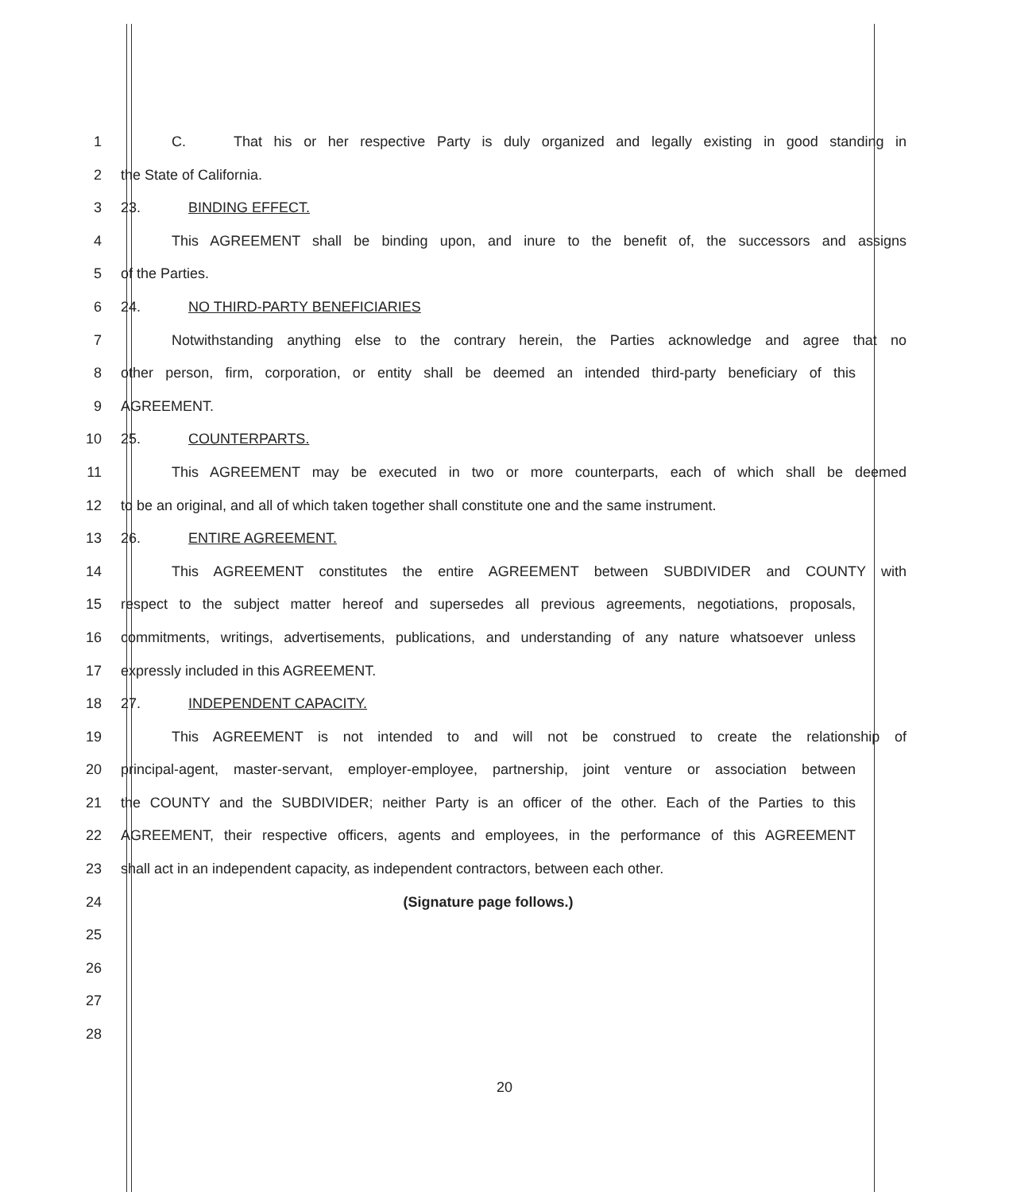1 C. That his or her respective Party is duly organized and legally existing in good standing in
2 the State of California.
3 23. BINDING EFFECT.
4 This AGREEMENT shall be binding upon, and inure to the benefit of, the successors and assigns
5 of the Parties.
6 24. NO THIRD-PARTY BENEFICIARIES
7 Notwithstanding anything else to the contrary herein, the Parties acknowledge and agree that no
8 other person, firm, corporation, or entity shall be deemed an intended third-party beneficiary of this
9 AGREEMENT.
10 25. COUNTERPARTS.
11 This AGREEMENT may be executed in two or more counterparts, each of which shall be deemed
12 to be an original, and all of which taken together shall constitute one and the same instrument.
13 26. ENTIRE AGREEMENT.
14 This AGREEMENT constitutes the entire AGREEMENT between SUBDIVIDER and COUNTY with
15 respect to the subject matter hereof and supersedes all previous agreements, negotiations, proposals,
16 commitments, writings, advertisements, publications, and understanding of any nature whatsoever unless
17 expressly included in this AGREEMENT.
18 27. INDEPENDENT CAPACITY.
19 This AGREEMENT is not intended to and will not be construed to create the relationship of
20 principal-agent, master-servant, employer-employee, partnership, joint venture or association between
21 the COUNTY and the SUBDIVIDER; neither Party is an officer of the other. Each of the Parties to this
22 AGREEMENT, their respective officers, agents and employees, in the performance of this AGREEMENT
23 shall act in an independent capacity, as independent contractors, between each other.
24 (Signature page follows.)
25
26
27
28
20